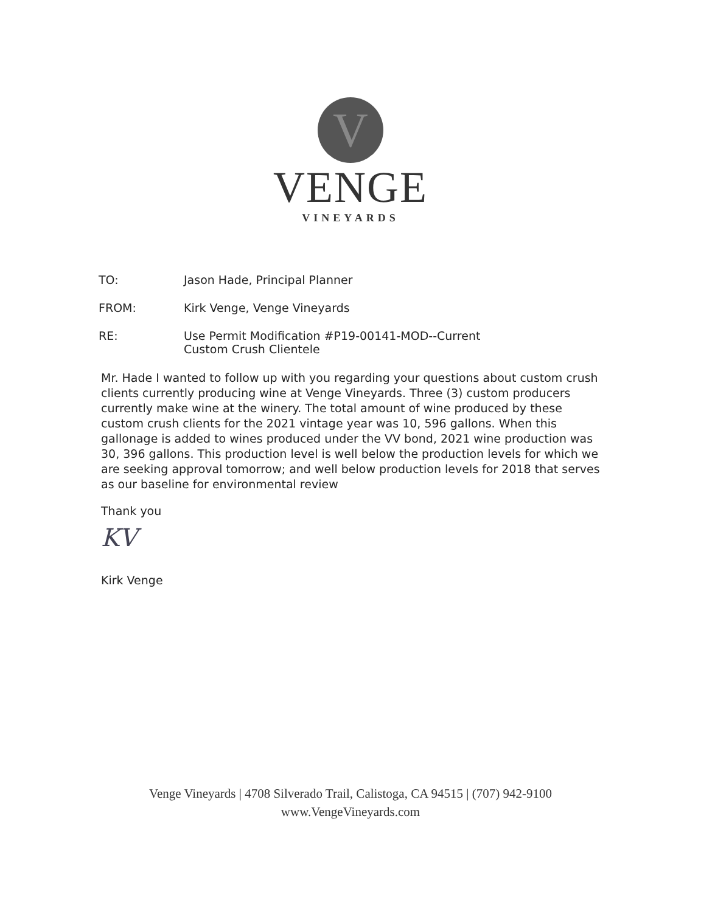V
VENGE
VINEYARDS
TO: Jason Hade, Principal Planner
FROM: Kirk Venge, Venge Vineyards
RE: Use Permit Modification #P19-00141-MOD--Current
Custom Crush Clientele
Mr. Hade I wanted to follow up with you regarding your questions about custom crush clients currently producing wine at Venge Vineyards. Three (3) custom producers currently make wine at the winery. The total amount of wine produced by these custom crush clients for the 2021 vintage year was 10, 596 gallons. When this gallonage is added to wines produced under the VV bond, 2021 wine production was 30, 396 gallons. This production level is well below the production levels for which we are seeking approval tomorrow; and well below production levels for 2018 that serves as our baseline for environmental review
Thank you
KV
Kirk Venge
Venge Vineyards | 4708 Silverado Trail, Calistoga, CA 94515 | (707) 942-9100
www.VengeVineyards.com